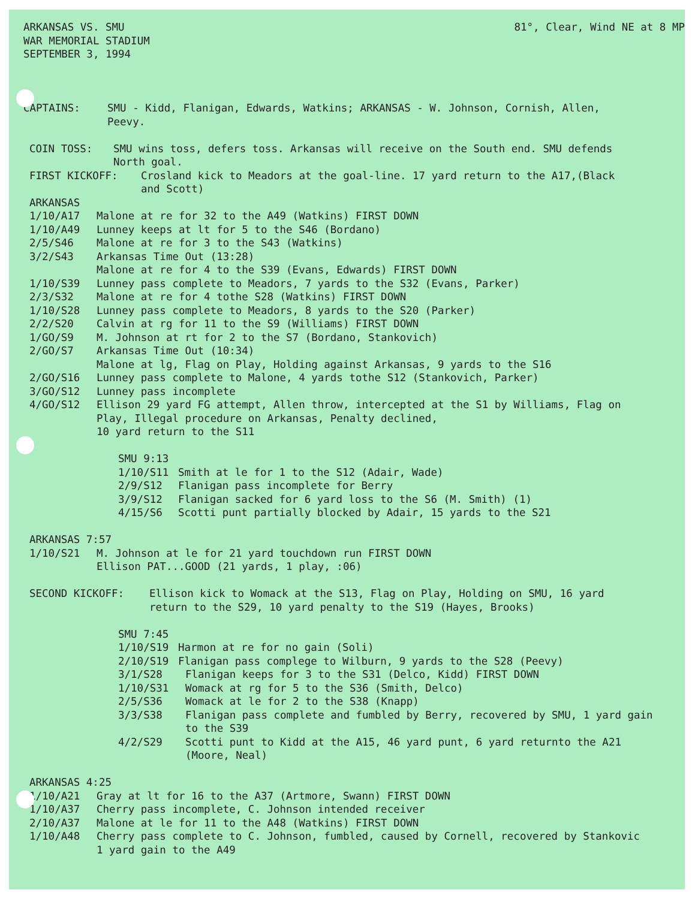ARKANSAS VS. SMU
WAR MEMORIAL STADIUM
SEPTEMBER 3, 1994
81°, Clear, Wind NE at 8 MP
CAPTAINS: SMU - Kidd, Flanigan, Edwards, Watkins; ARKANSAS - W. Johnson, Cornish, Allen,
Peevy.
COIN TOSS: SMU wins toss, defers toss. Arkansas will receive on the South end. SMU defends
North goal.
FIRST KICKOFF: Crosland kick to Meadors at the goal-line. 17 yard return to the A17,(Black
and Scott)
ARKANSAS
1/10/A17 Malone at re for 32 to the A49 (Watkins) FIRST DOWN
1/10/A49 Lunney keeps at lt for 5 to the S46 (Bordano)
2/5/S46 Malone at re for 3 to the S43 (Watkins)
3/2/S43 Arkansas Time Out (13:28)
Malone at re for 4 to the S39 (Evans, Edwards) FIRST DOWN
1/10/S39 Lunney pass complete to Meadors, 7 yards to the S32 (Evans, Parker)
2/3/S32 Malone at re for 4 tothe S28 (Watkins) FIRST DOWN
1/10/S28 Lunney pass complete to Meadors, 8 yards to the S20 (Parker)
2/2/S20 Calvin at rg for 11 to the S9 (Williams) FIRST DOWN
1/GO/S9 M. Johnson at rt for 2 to the S7 (Bordano, Stankovich)
2/GO/S7 Arkansas Time Out (10:34)
Malone at lg, Flag on Play, Holding against Arkansas, 9 yards to the S16
2/GO/S16 Lunney pass complete to Malone, 4 yards tothe S12 (Stankovich, Parker)
3/GO/S12 Lunney pass incomplete
4/GO/S12 Ellison 29 yard FG attempt, Allen throw, intercepted at the S1 by Williams, Flag on
Play, Illegal procedure on Arkansas, Penalty declined,
10 yard return to the S11
SMU 9:13
1/10/S11 Smith at le for 1 to the S12 (Adair, Wade)
2/9/S12 Flanigan pass incomplete for Berry
3/9/S12 Flanigan sacked for 6 yard loss to the S6 (M. Smith) (1)
4/15/S6 Scotti punt partially blocked by Adair, 15 yards to the S21
ARKANSAS 7:57
1/10/S21 M. Johnson at le for 21 yard touchdown run FIRST DOWN
Ellison PAT...GOOD (21 yards, 1 play, :06)
SECOND KICKOFF: Ellison kick to Womack at the S13, Flag on Play, Holding on SMU, 16 yard
return to the S29, 10 yard penalty to the S19 (Hayes, Brooks)
SMU 7:45
1/10/S19 Harmon at re for no gain (Soli)
2/10/S19 Flanigan pass complege to Wilburn, 9 yards to the S28 (Peevy)
3/1/S28 Flanigan keeps for 3 to the S31 (Delco, Kidd) FIRST DOWN
1/10/S31 Womack at rg for 5 to the S36 (Smith, Delco)
2/5/S36 Womack at le for 2 to the S38 (Knapp)
3/3/S38 Flanigan pass complete and fumbled by Berry, recovered by SMU, 1 yard gain
to the S39
4/2/S29 Scotti punt to Kidd at the A15, 46 yard punt, 6 yard returnto the A21
(Moore, Neal)
ARKANSAS 4:25
1/10/A21 Gray at lt for 16 to the A37 (Artmore, Swann) FIRST DOWN
1/10/A37 Cherry pass incomplete, C. Johnson intended receiver
2/10/A37 Malone at le for 11 to the A48 (Watkins) FIRST DOWN
1/10/A48 Cherry pass complete to C. Johnson, fumbled, caused by Cornell, recovered by Stankovic
1 yard gain to the A49